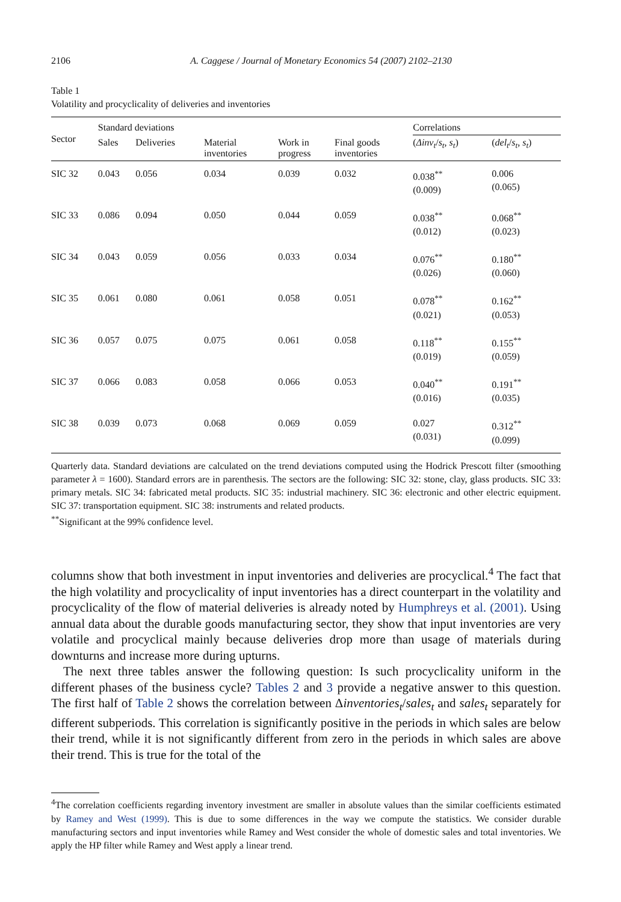2106 A. Caggese / Journal of Monetary Economics 54 (2007) 2102–2130
Table 1
Volatility and procyclicality of deliveries and inventories
| Sector | Standard deviations | | | | | Correlations | |
| --- | --- | --- | --- | --- | --- | --- | --- |
| | Sales | Deliveries | Material inventories | Work in progress | Final goods inventories | ( Δinv<sub>t</sub> / s<sub>t</sub> , s<sub>t</sub> ) | ( del<sub>t</sub> / s<sub>t</sub> , s<sub>t</sub> ) |
| SIC 32 | 0.043 | 0.056 | 0.034 | 0.039 | 0.032 | 0.038<sup>**</sup> (0.009) | 0.006 (0.065) |
| SIC 33 | 0.086 | 0.094 | 0.050 | 0.044 | 0.059 | 0.038<sup>**</sup> (0.012) | 0.068<sup>**</sup> (0.023) |
| SIC 34 | 0.043 | 0.059 | 0.056 | 0.033 | 0.034 | 0.076<sup>**</sup> (0.026) | 0.180<sup>**</sup> (0.060) |
| SIC 35 | 0.061 | 0.080 | 0.061 | 0.058 | 0.051 | 0.078<sup>**</sup> (0.021) | 0.162<sup>**</sup> (0.053) |
| SIC 36 | 0.057 | 0.075 | 0.075 | 0.061 | 0.058 | 0.118<sup>**</sup> (0.019) | 0.155<sup>**</sup> (0.059) |
| SIC 37 | 0.066 | 0.083 | 0.058 | 0.066 | 0.053 | 0.040<sup>**</sup> (0.016) | 0.191<sup>**</sup> (0.035) |
| SIC 38 | 0.039 | 0.073 | 0.068 | 0.069 | 0.059 | 0.027 (0.031) | 0.312<sup>**</sup> (0.099) |
Quarterly data. Standard deviations are calculated on the trend deviations computed using the Hodrick Prescott filter (smoothing parameter λ = 1600). Standard errors are in parenthesis. The sectors are the following: SIC 32: stone, clay, glass products. SIC 33: primary metals. SIC 34: fabricated metal products. SIC 35: industrial machinery. SIC 36: electronic and other electric equipment. SIC 37: transportation equipment. SIC 38: instruments and related products.
<sup>**</sup> Significant at the 99% confidence level.
columns show that both investment in input inventories and deliveries are procyclical.<sup>4</sup> The fact that the high volatility and procyclicality of input inventories has a direct counterpart in the volatility and procyclicality of the flow of material deliveries is already noted by Humphreys et al. (2001). Using annual data about the durable goods manufacturing sector, they show that input inventories are very volatile and procyclical mainly because deliveries drop more than usage of materials during downturns and increase more during upturns.
The next three tables answer the following question: Is such procyclicality uniform in the different phases of the business cycle? Tables 2 and 3 provide a negative answer to this question. The first half of Table 2 shows the correlation between Δinventories<sub>t</sub>/sales<sub>t</sub> and sales<sub>t</sub> separately for different subperiods. This correlation is significantly positive in the periods in which sales are below their trend, while it is not significantly different from zero in the periods in which sales are above their trend. This is true for the total of the
<sup>4</sup> The correlation coefficients regarding inventory investment are smaller in absolute values than the similar coefficients estimated by Ramey and West (1999). This is due to some differences in the way we compute the statistics. We consider durable manufacturing sectors and input inventories while Ramey and West consider the whole of domestic sales and total inventories. We apply the HP filter while Ramey and West apply a linear trend.